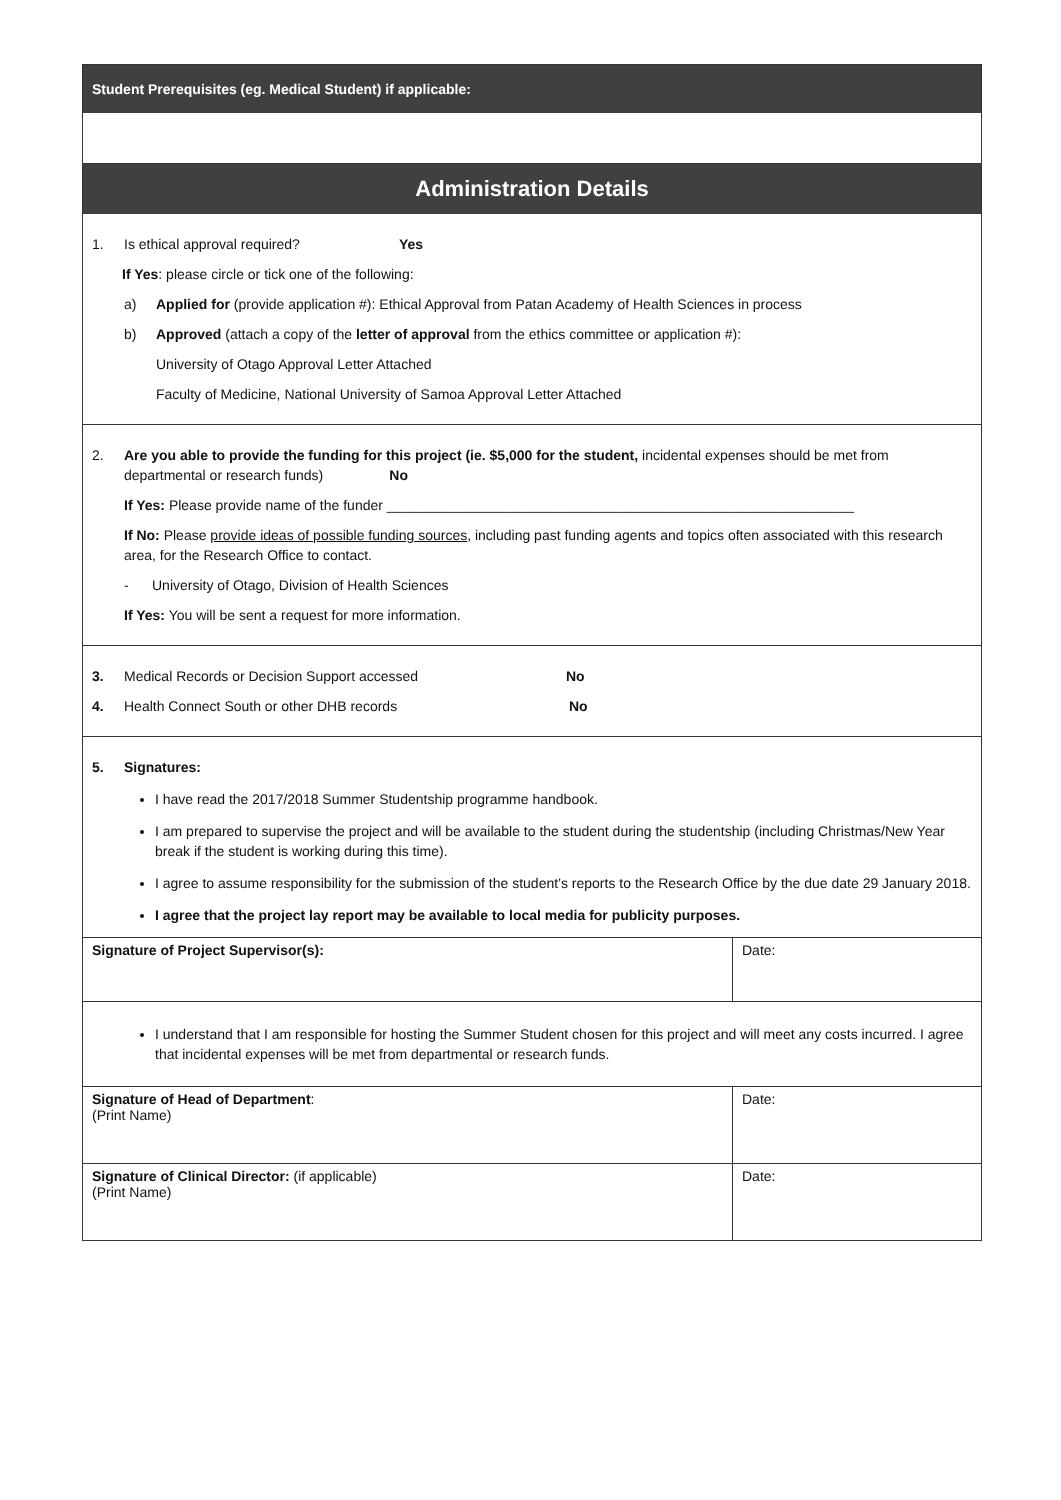Student Prerequisites (eg. Medical Student) if applicable:
Administration Details
1. Is ethical approval required? Yes
If Yes: please circle or tick one of the following:
a) Applied for (provide application #): Ethical Approval from Patan Academy of Health Sciences in process
b) Approved (attach a copy of the letter of approval from the ethics committee or application #):
University of Otago Approval Letter Attached
Faculty of Medicine, National University of Samoa Approval Letter Attached
2. Are you able to provide the funding for this project (ie. $5,000 for the student, incidental expenses should be met from departmental or research funds) No
If Yes: Please provide name of the funder ____________________________________________________________
If No: Please provide ideas of possible funding sources, including past funding agents and topics often associated with this research area, for the Research Office to contact.
- University of Otago, Division of Health Sciences
If Yes: You will be sent a request for more information.
3. Medical Records or Decision Support accessed No
4. Health Connect South or other DHB records No
5. Signatures:
I have read the 2017/2018 Summer Studentship programme handbook.
I am prepared to supervise the project and will be available to the student during the studentship (including Christmas/New Year break if the student is working during this time).
I agree to assume responsibility for the submission of the student’s reports to the Research Office by the due date 29 January 2018.
I agree that the project lay report may be available to local media for publicity purposes.
| Signature of Project Supervisor(s): | Date: |
I understand that I am responsible for hosting the Summer Student chosen for this project and will meet any costs incurred. I agree that incidental expenses will be met from departmental or research funds.
| Signature of Head of Department : (Print Name) | Date: |
| Signature of Clinical Director: (if applicable) (Print Name) | Date: |